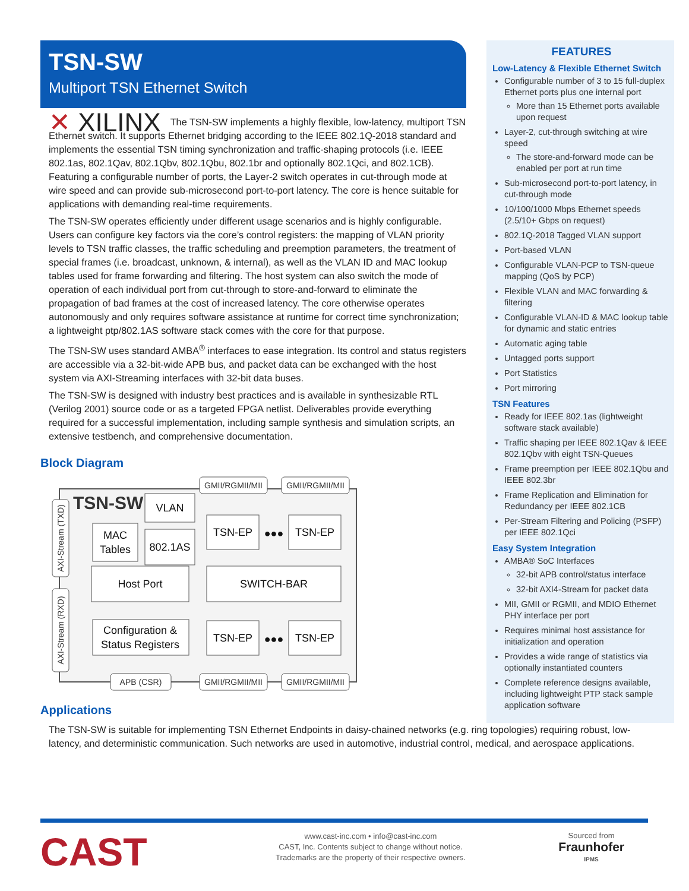TSN-SW
Multiport TSN Ethernet Switch
✕ XILINX The TSN-SW implements a highly flexible, low-latency, multiport TSN Ethernet switch. It supports Ethernet bridging according to the IEEE 802.1Q-2018 standard and implements the essential TSN timing synchronization and traffic-shaping protocols (i.e. IEEE 802.1as, 802.1Qav, 802.1Qbv, 802.1Qbu, 802.1br and optionally 802.1Qci, and 802.1CB). Featuring a configurable number of ports, the Layer-2 switch operates in cut-through mode at wire speed and can provide sub-microsecond port-to-port latency. The core is hence suitable for applications with demanding real-time requirements.
The TSN-SW operates efficiently under different usage scenarios and is highly configurable. Users can configure key factors via the core’s control registers: the mapping of VLAN priority levels to TSN traffic classes, the traffic scheduling and preemption parameters, the treatment of special frames (i.e. broadcast, unknown, & internal), as well as the VLAN ID and MAC lookup tables used for frame forwarding and filtering. The host system can also switch the mode of operation of each individual port from cut-through to store-and-forward to eliminate the propagation of bad frames at the cost of increased latency. The core otherwise operates autonomously and only requires software assistance at runtime for correct time synchronization; a lightweight ptp/802.1AS software stack comes with the core for that purpose.
The TSN-SW uses standard AMBA<sup>®</sup> interfaces to ease integration. Its control and status registers are accessible via a 32-bit-wide APB bus, and packet data can be exchanged with the host system via AXI-Streaming interfaces with 32-bit data buses.
The TSN-SW is designed with industry best practices and is available in synthesizable RTL (Verilog 2001) source code or as a targeted FPGA netlist. Deliverables provide everything required for a successful implementation, including sample synthesis and simulation scripts, an extensive testbench, and comprehensive documentation.
Block Diagram
GMII/RGMII/MII
GMII/RGMII/MII
GMII/RGMII/MII
GMII/RGMII/MII
APB (CSR)
AXI-Stream (TXD)
AXI-Stream (RXD)
VLAN
MAC
Tables
802.1AS
Host Port
TSN-EP
TSN-EP
SWITCH-BAR
Configuration &
Status Registers
TSN-EP
TSN-EP
●●●
●●●
TSN-SW
Applications
The TSN-SW is suitable for implementing TSN Ethernet Endpoints in daisy-chained networks (e.g. ring topologies) requiring robust, low-latency, and deterministic communication. Such networks are used in automotive, industrial control, medical, and aerospace applications.
FEATURES
Low-Latency & Flexible Ethernet Switch
Configurable number of 3 to 15 full-duplex Ethernet ports plus one internal port
More than 15 Ethernet ports available upon request
Layer-2, cut-through switching at wire speed
The store-and-forward mode can be enabled per port at run time
Sub-microsecond port-to-port latency, in cut-through mode
10/100/1000 Mbps Ethernet speeds (2.5/10+ Gbps on request)
802.1Q-2018 Tagged VLAN support
Port-based VLAN
Configurable VLAN-PCP to TSN-queue mapping (QoS by PCP)
Flexible VLAN and MAC forwarding & filtering
Configurable VLAN-ID & MAC lookup table for dynamic and static entries
Automatic aging table
Untagged ports support
Port Statistics
Port mirroring
TSN Features
Ready for IEEE 802.1as (lightweight software stack available)
Traffic shaping per IEEE 802.1Qav & IEEE 802.1Qbv with eight TSN-Queues
Frame preemption per IEEE 802.1Qbu and IEEE 802.3br
Frame Replication and Elimination for Redundancy per IEEE 802.1CB
Per-Stream Filtering and Policing (PSFP) per IEEE 802.1Qci
Easy System Integration
AMBA® SoC Interfaces
32-bit APB control/status interface
32-bit AXI4-Stream for packet data
MII, GMII or RGMII, and MDIO Ethernet PHY interface per port
Requires minimal host assistance for initialization and operation
Provides a wide range of statistics via optionally instantiated counters
Complete reference designs available, including lightweight PTP stack sample application software
CAST
www.cast-inc.com • info@cast-inc.com
CAST, Inc. Contents subject to change without notice.
Trademarks are the property of their respective owners.
Sourced from
Fraunhofer
IPMS